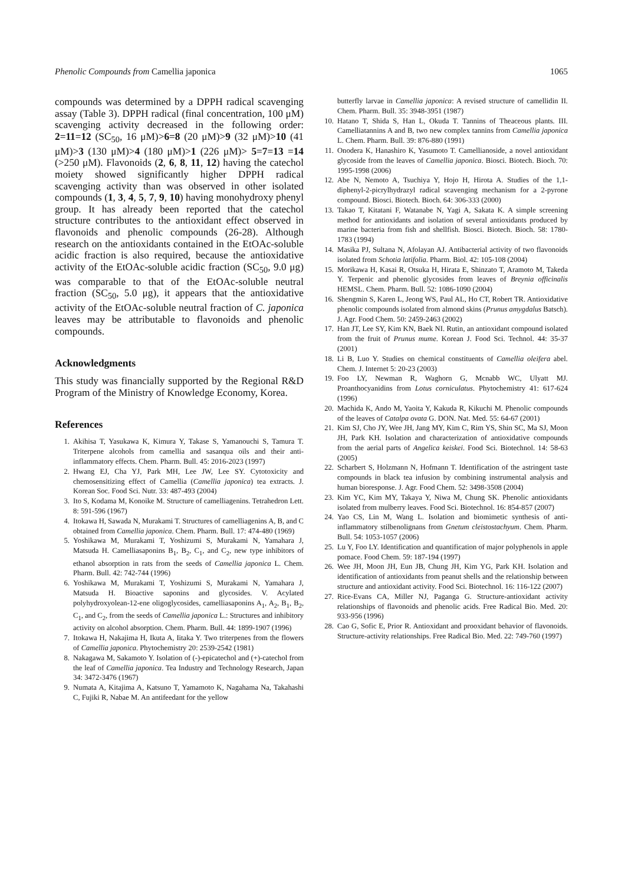Phenolic Compounds from Camellia japonica 1065
compounds was determined by a DPPH radical scavenging assay (Table 3). DPPH radical (final concentration, 100 μM) scavenging activity decreased in the following order: 2=11=12 (SC<sub>50</sub>, 16 μM)>6=8 (20 μM)>9 (32 μM)>10 (41 μM)>3 (130 μM)>4 (180 μM)>1 (226 μM)> 5=7=13 =14 (>250 μM). Flavonoids (2, 6, 8, 11, 12) having the catechol moiety showed significantly higher DPPH radical scavenging activity than was observed in other isolated compounds (1, 3, 4, 5, 7, 9, 10) having monohydroxy phenyl group. It has already been reported that the catechol structure contributes to the antioxidant effect observed in flavonoids and phenolic compounds (26-28). Although research on the antioxidants contained in the EtOAc-soluble acidic fraction is also required, because the antioxidative activity of the EtOAc-soluble acidic fraction (SC<sub>50</sub>, 9.0 μg) was comparable to that of the EtOAc-soluble neutral fraction (SC<sub>50</sub>, 5.0 μg), it appears that the antioxidative activity of the EtOAc-soluble neutral fraction of C. japonica leaves may be attributable to flavonoids and phenolic compounds.
Acknowledgments
This study was financially supported by the Regional R&D Program of the Ministry of Knowledge Economy, Korea.
References
1. Akihisa T, Yasukawa K, Kimura Y, Takase S, Yamanouchi S, Tamura T. Triterpene alcohols from camellia and sasanqua oils and their anti-inflammatory effects. Chem. Pharm. Bull. 45: 2016-2023 (1997)
2. Hwang EJ, Cha YJ, Park MH, Lee JW, Lee SY. Cytotoxicity and chemosensitizing effect of Camellia (Camellia japonica) tea extracts. J. Korean Soc. Food Sci. Nutr. 33: 487-493 (2004)
3. Ito S, Kodama M, Konoike M. Structure of camelliagenins. Tetrahedron Lett. 8: 591-596 (1967)
4. Itokawa H, Sawada N, Murakami T. Structures of camelliagenins A, B, and C obtained from Camellia japonica. Chem. Pharm. Bull. 17: 474-480 (1969)
5. Yoshikawa M, Murakami T, Yoshizumi S, Murakami N, Yamahara J, Matsuda H. Camelliasaponins B<sub>1</sub>, B<sub>2</sub>, C<sub>1</sub>, and C<sub>2</sub>, new type inhibitors of ethanol absorption in rats from the seeds of Camellia japonica L. Chem. Pharm. Bull. 42: 742-744 (1996)
6. Yoshikawa M, Murakami T, Yoshizumi S, Murakami N, Yamahara J, Matsuda H. Bioactive saponins and glycosides. V. Acylated polyhydroxyolean-12-ene oligoglycosides, camelliasaponins A<sub>1</sub>, A<sub>2</sub>, B<sub>1</sub>, B<sub>2</sub>, C<sub>1</sub>, and C<sub>2</sub>, from the seeds of Camellia japonica L.: Structures and inhibitory activity on alcohol absorption. Chem. Pharm. Bull. 44: 1899-1907 (1996)
7. Itokawa H, Nakajima H, Ikuta A, Iitaka Y. Two triterpenes from the flowers of Camellia japonica. Phytochemistry 20: 2539-2542 (1981)
8. Nakagawa M, Sakamoto Y. Isolation of (-)-epicatechol and (+)-catechol from the leaf of Camellia japonica. Tea Industry and Technology Research, Japan 34: 3472-3476 (1967)
9. Numata A, Kitajima A, Katsuno T, Yamamoto K, Nagahama Na, Takahashi C, Fujiki R, Nabae M. An antifeedant for the yellow
butterfly larvae in Camellia japonica: A revised structure of camellidin II. Chem. Pharm. Bull. 35: 3948-3951 (1987)
10. Hatano T, Shida S, Han L, Okuda T. Tannins of Theaceous plants. III. Camelliatannins A and B, two new complex tannins from Camellia japonica L. Chem. Pharm. Bull. 39: 876-880 (1991)
11. Onodera K, Hanashiro K, Yasumoto T. Camellianoside, a novel antioxidant glycoside from the leaves of Camellia japonica. Biosci. Biotech. Bioch. 70: 1995-1998 (2006)
12. Abe N, Nemoto A, Tsuchiya Y, Hojo H, Hirota A. Studies of the 1,1-diphenyl-2-picrylhydrazyl radical scavenging mechanism for a 2-pyrone compound. Biosci. Biotech. Bioch. 64: 306-333 (2000)
13. Takao T, Kitatani F, Watanabe N, Yagi A, Sakata K. A simple screening method for antioxidants and isolation of several antioxidants produced by marine bacteria from fish and shellfish. Biosci. Biotech. Bioch. 58: 1780-1783 (1994)
14. Masika PJ, Sultana N, Afolayan AJ. Antibacterial activity of two flavonoids isolated from Schotia latifolia. Pharm. Biol. 42: 105-108 (2004)
15. Morikawa H, Kasai R, Otsuka H, Hirata E, Shinzato T, Aramoto M, Takeda Y. Terpenic and phenolic glycosides from leaves of Breynia officinalis HEMSL. Chem. Pharm. Bull. 52: 1086-1090 (2004)
16. Shengmin S, Karen L, Jeong WS, Paul AL, Ho CT, Robert TR. Antioxidative phenolic compounds isolated from almond skins (Prunus amygdalus Batsch). J. Agr. Food Chem. 50: 2459-2463 (2002)
17. Han JT, Lee SY, Kim KN, Baek NI. Rutin, an antioxidant compound isolated from the fruit of Prunus mume. Korean J. Food Sci. Technol. 44: 35-37 (2001)
18. Li B, Luo Y. Studies on chemical constituents of Camellia oleifera abel. Chem. J. Internet 5: 20-23 (2003)
19. Foo LY, Newman R, Waghorn G, Mcnabb WC, Ulyatt MJ. Proanthocyanidins from Lotus corniculatus. Phytochemistry 41: 617-624 (1996)
20. Machida K, Ando M, Yaoita Y, Kakuda R, Kikuchi M. Phenolic compounds of the leaves of Catalpa ovata G. DON. Nat. Med. 55: 64-67 (2001)
21. Kim SJ, Cho JY, Wee JH, Jang MY, Kim C, Rim YS, Shin SC, Ma SJ, Moon JH, Park KH. Isolation and characterization of antioxidative compounds from the aerial parts of Angelica keiskei. Food Sci. Biotechnol. 14: 58-63 (2005)
22. Scharbert S, Holzmann N, Hofmann T. Identification of the astringent taste compounds in black tea infusion by combining instrumental analysis and human bioresponse. J. Agr. Food Chem. 52: 3498-3508 (2004)
23. Kim YC, Kim MY, Takaya Y, Niwa M, Chung SK. Phenolic antioxidants isolated from mulberry leaves. Food Sci. Biotechnol. 16: 854-857 (2007)
24. Yao CS, Lin M, Wang L. Isolation and biomimetic synthesis of anti-inflammatory stilbenolignans from Gnetum cleistostachyum. Chem. Pharm. Bull. 54: 1053-1057 (2006)
25. Lu Y, Foo LY. Identification and quantification of major polyphenols in apple pomace. Food Chem. 59: 187-194 (1997)
26. Wee JH, Moon JH, Eun JB, Chung JH, Kim YG, Park KH. Isolation and identification of antioxidants from peanut shells and the relationship between structure and antioxidant activity. Food Sci. Biotechnol. 16: 116-122 (2007)
27. Rice-Evans CA, Miller NJ, Paganga G. Structure-antioxidant activity relationships of flavonoids and phenolic acids. Free Radical Bio. Med. 20: 933-956 (1996)
28. Cao G, Sofic E, Prior R. Antioxidant and prooxidant behavior of flavonoids. Structure-activity relationships. Free Radical Bio. Med. 22: 749-760 (1997)